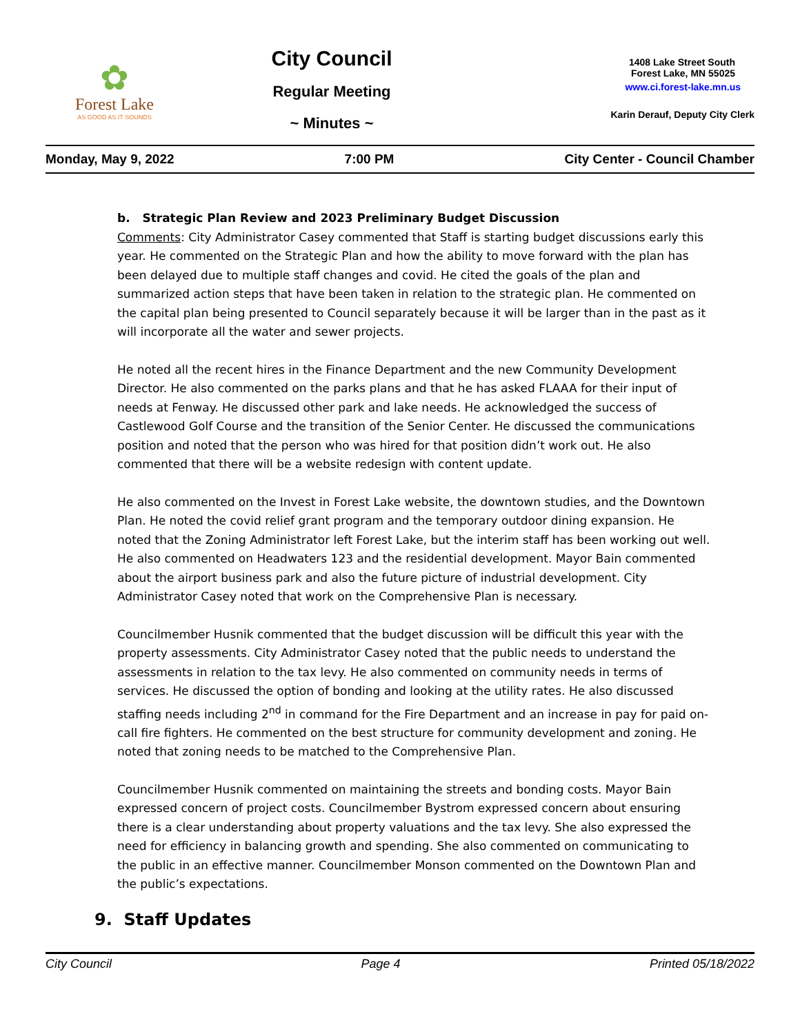✿
Forest Lake
AS GOOD AS IT SOUNDS
City Council
Regular Meeting
~ Minutes ~
1408 Lake Street South
Forest Lake, MN 55025
www.ci.forest-lake.mn.us
Karin Derauf, Deputy City Clerk
Monday, May 9, 2022 7:00 PM City Center - Council Chamber
b. Strategic Plan Review and 2023 Preliminary Budget Discussion
Comments: City Administrator Casey commented that Staff is starting budget discussions early this year. He commented on the Strategic Plan and how the ability to move forward with the plan has been delayed due to multiple staff changes and covid. He cited the goals of the plan and summarized action steps that have been taken in relation to the strategic plan. He commented on the capital plan being presented to Council separately because it will be larger than in the past as it will incorporate all the water and sewer projects.
He noted all the recent hires in the Finance Department and the new Community Development Director. He also commented on the parks plans and that he has asked FLAAA for their input of needs at Fenway. He discussed other park and lake needs. He acknowledged the success of Castlewood Golf Course and the transition of the Senior Center. He discussed the communications position and noted that the person who was hired for that position didn’t work out. He also commented that there will be a website redesign with content update.
He also commented on the Invest in Forest Lake website, the downtown studies, and the Downtown Plan. He noted the covid relief grant program and the temporary outdoor dining expansion. He noted that the Zoning Administrator left Forest Lake, but the interim staff has been working out well. He also commented on Headwaters 123 and the residential development. Mayor Bain commented about the airport business park and also the future picture of industrial development. City Administrator Casey noted that work on the Comprehensive Plan is necessary.
Councilmember Husnik commented that the budget discussion will be difficult this year with the property assessments. City Administrator Casey noted that the public needs to understand the assessments in relation to the tax levy. He also commented on community needs in terms of services. He discussed the option of bonding and looking at the utility rates. He also discussed staffing needs including 2<sup>nd</sup> in command for the Fire Department and an increase in pay for paid on-call fire fighters. He commented on the best structure for community development and zoning. He noted that zoning needs to be matched to the Comprehensive Plan.
Councilmember Husnik commented on maintaining the streets and bonding costs. Mayor Bain expressed concern of project costs. Councilmember Bystrom expressed concern about ensuring there is a clear understanding about property valuations and the tax levy. She also expressed the need for efficiency in balancing growth and spending. She also commented on communicating to the public in an effective manner. Councilmember Monson commented on the Downtown Plan and the public’s expectations.
9. Staff Updates
City Council Page 4 Printed 05/18/2022